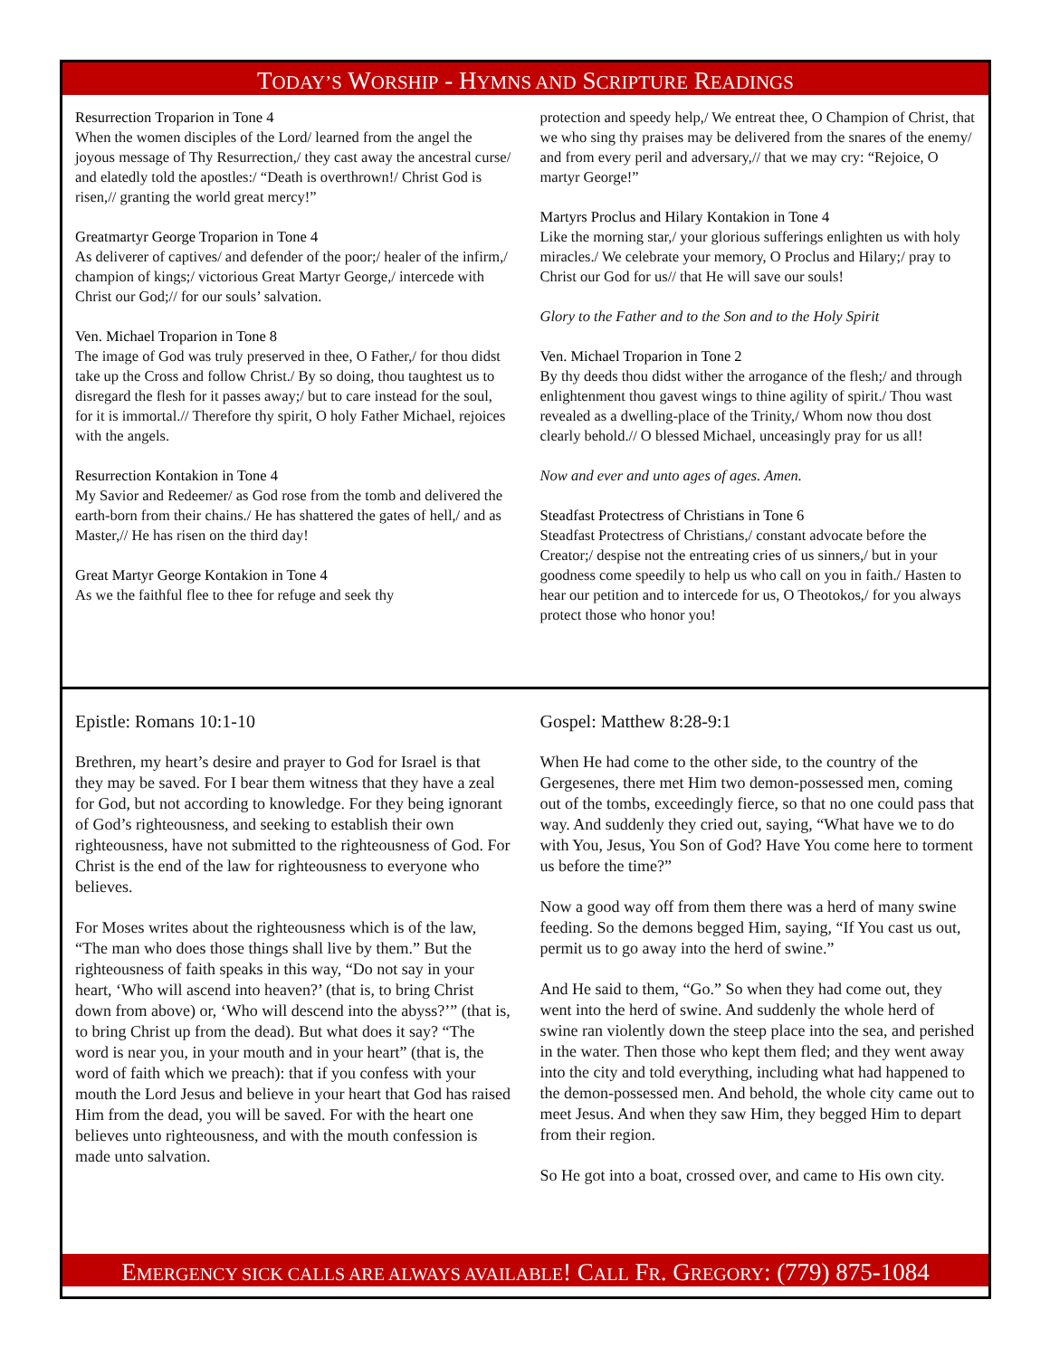TODAY’S WORSHIP - HYMNS AND SCRIPTURE READINGS
Resurrection Troparion in Tone 4
When the women disciples of the Lord/ learned from the angel the joyous message of Thy Resurrection,/ they cast away the ancestral curse/ and elatedly told the apostles:/ “Death is overthrown!/ Christ God is risen,// granting the world great mercy!”
Greatmartyr George Troparion in Tone 4
As deliverer of captives/ and defender of the poor;/ healer of the infirm,/ champion of kings;/ victorious Great Martyr George,/ intercede with Christ our God;// for our souls’ salvation.
Ven. Michael Troparion in Tone 8
The image of God was truly preserved in thee, O Father,/ for thou didst take up the Cross and follow Christ./ By so doing, thou taughtest us to disregard the flesh for it passes away;/ but to care instead for the soul, for it is immortal.// Therefore thy spirit, O holy Father Michael, rejoices with the angels.
Resurrection Kontakion in Tone 4
My Savior and Redeemer/ as God rose from the tomb and delivered the earth-born from their chains./ He has shattered the gates of hell,/ and as Master,// He has risen on the third day!
Great Martyr George Kontakion in Tone 4
As we the faithful flee to thee for refuge and seek thy
protection and speedy help,/ We entreat thee, O Champion of Christ, that we who sing thy praises may be delivered from the snares of the enemy/ and from every peril and adversary,// that we may cry: “Rejoice, O martyr George!”
Martyrs Proclus and Hilary Kontakion in Tone 4
Like the morning star,/ your glorious sufferings enlighten us with holy miracles./ We celebrate your memory, O Proclus and Hilary;/ pray to Christ our God for us// that He will save our souls!
Glory to the Father and to the Son and to the Holy Spirit
Ven. Michael Troparion in Tone 2
By thy deeds thou didst wither the arrogance of the flesh;/ and through enlightenment thou gavest wings to thine agility of spirit./ Thou wast revealed as a dwelling-place of the Trinity,/ Whom now thou dost clearly behold.// O blessed Michael, unceasingly pray for us all!
Now and ever and unto ages of ages. Amen.
Steadfast Protectress of Christians in Tone 6
Steadfast Protectress of Christians,/ constant advocate before the Creator;/ despise not the entreating cries of us sinners,/ but in your goodness come speedily to help us who call on you in faith./ Hasten to hear our petition and to intercede for us, O Theotokos,/ for you always protect those who honor you!
Epistle: Romans 10:1-10
Brethren, my heart’s desire and prayer to God for Israel is that they may be saved. For I bear them witness that they have a zeal for God, but not according to knowledge. For they being ignorant of God’s righteousness, and seeking to establish their own righteousness, have not submitted to the righteousness of God. For Christ is the end of the law for righteousness to everyone who believes.
For Moses writes about the righteousness which is of the law, “The man who does those things shall live by them.” But the righteousness of faith speaks in this way, “Do not say in your heart, ‘Who will ascend into heaven?’ (that is, to bring Christ down from above) or, ‘Who will descend into the abyss?’” (that is, to bring Christ up from the dead). But what does it say? “The word is near you, in your mouth and in your heart” (that is, the word of faith which we preach): that if you confess with your mouth the Lord Jesus and believe in your heart that God has raised Him from the dead, you will be saved. For with the heart one believes unto righteousness, and with the mouth confession is made unto salvation.
Gospel: Matthew 8:28-9:1
When He had come to the other side, to the country of the Gergesenes, there met Him two demon-possessed men, coming out of the tombs, exceedingly fierce, so that no one could pass that way. And suddenly they cried out, saying, “What have we to do with You, Jesus, You Son of God? Have You come here to torment us before the time?”
Now a good way off from them there was a herd of many swine feeding. So the demons begged Him, saying, “If You cast us out, permit us to go away into the herd of swine.”
And He said to them, “Go.” So when they had come out, they went into the herd of swine. And suddenly the whole herd of swine ran violently down the steep place into the sea, and perished in the water. Then those who kept them fled; and they went away into the city and told everything, including what had happened to the demon-possessed men. And behold, the whole city came out to meet Jesus. And when they saw Him, they begged Him to depart from their region.
So He got into a boat, crossed over, and came to His own city.
EMERGENCY SICK CALLS ARE ALWAYS AVAILABLE! CALL FR. GREGORY: (779) 875-1084